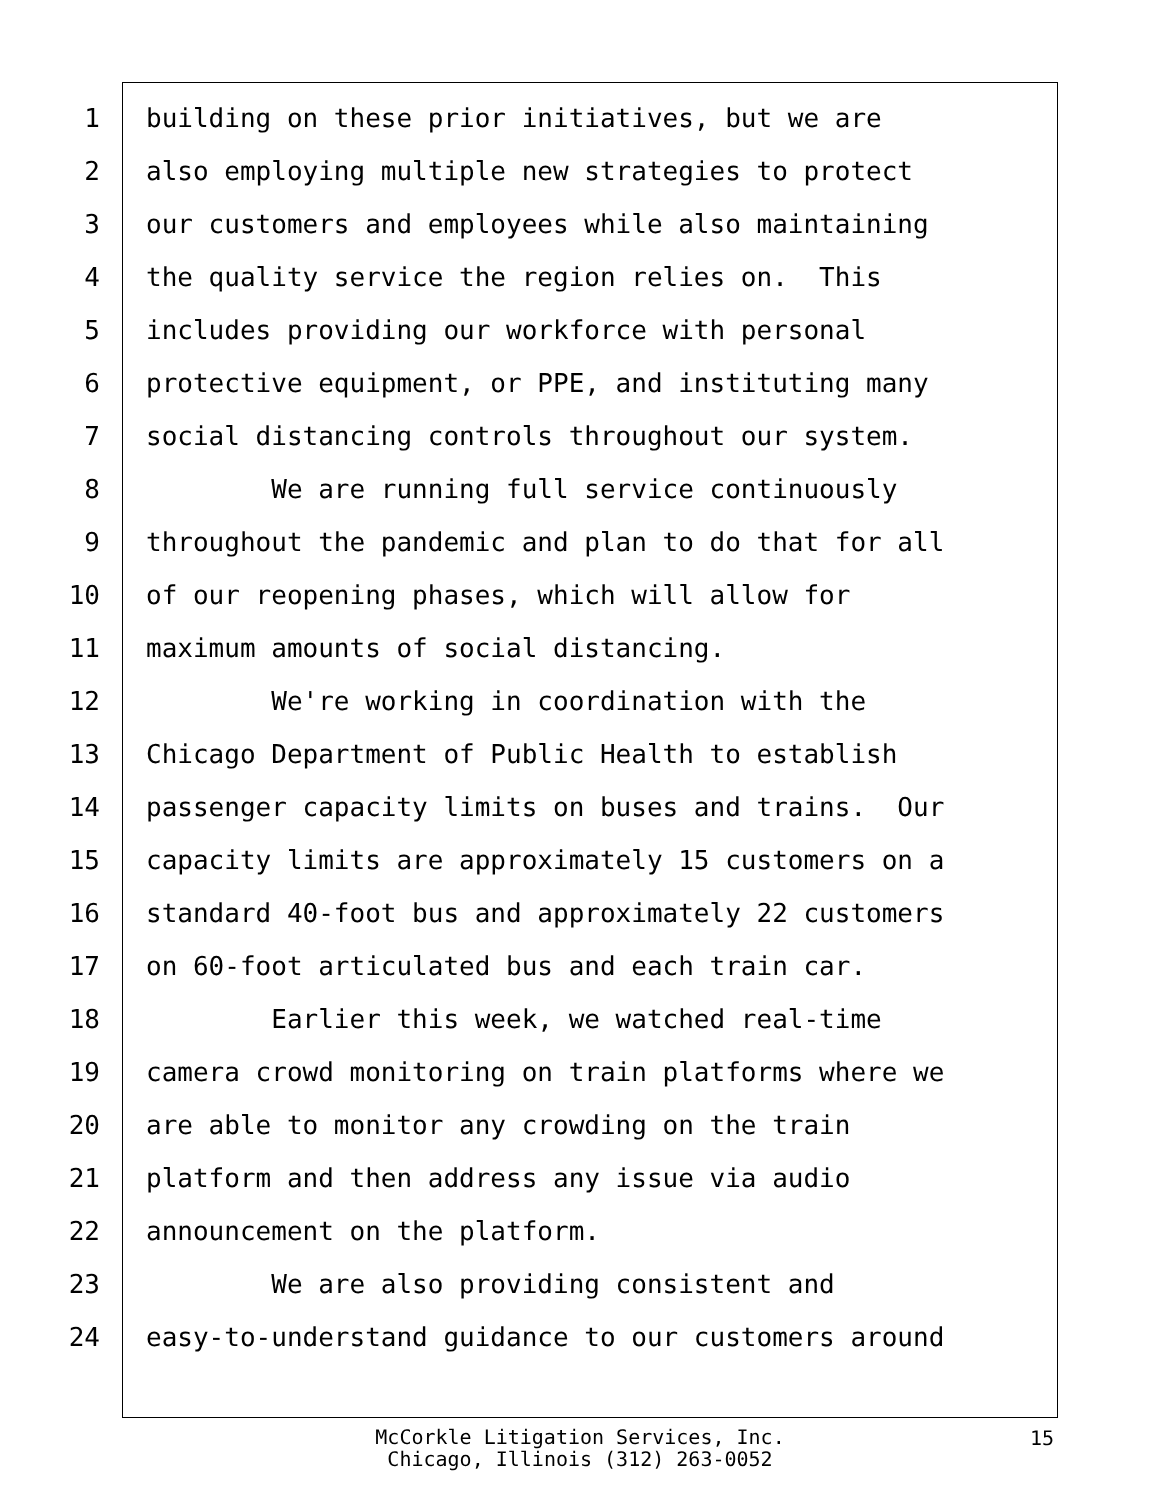1 building on these prior initiatives, but we are
2 also employing multiple new strategies to protect
3 our customers and employees while also maintaining
4 the quality service the region relies on. This
5 includes providing our workforce with personal
6 protective equipment, or PPE, and instituting many
7 social distancing controls throughout our system.
8 We are running full service continuously
9 throughout the pandemic and plan to do that for all
10 of our reopening phases, which will allow for
11 maximum amounts of social distancing.
12 We're working in coordination with the
13 Chicago Department of Public Health to establish
14 passenger capacity limits on buses and trains. Our
15 capacity limits are approximately 15 customers on a
16 standard 40-foot bus and approximately 22 customers
17 on 60-foot articulated bus and each train car.
18 Earlier this week, we watched real-time
19 camera crowd monitoring on train platforms where we
20 are able to monitor any crowding on the train
21 platform and then address any issue via audio
22 announcement on the platform.
23 We are also providing consistent and
24 easy-to-understand guidance to our customers around
McCorkle Litigation Services, Inc.
Chicago, Illinois (312) 263-0052
15